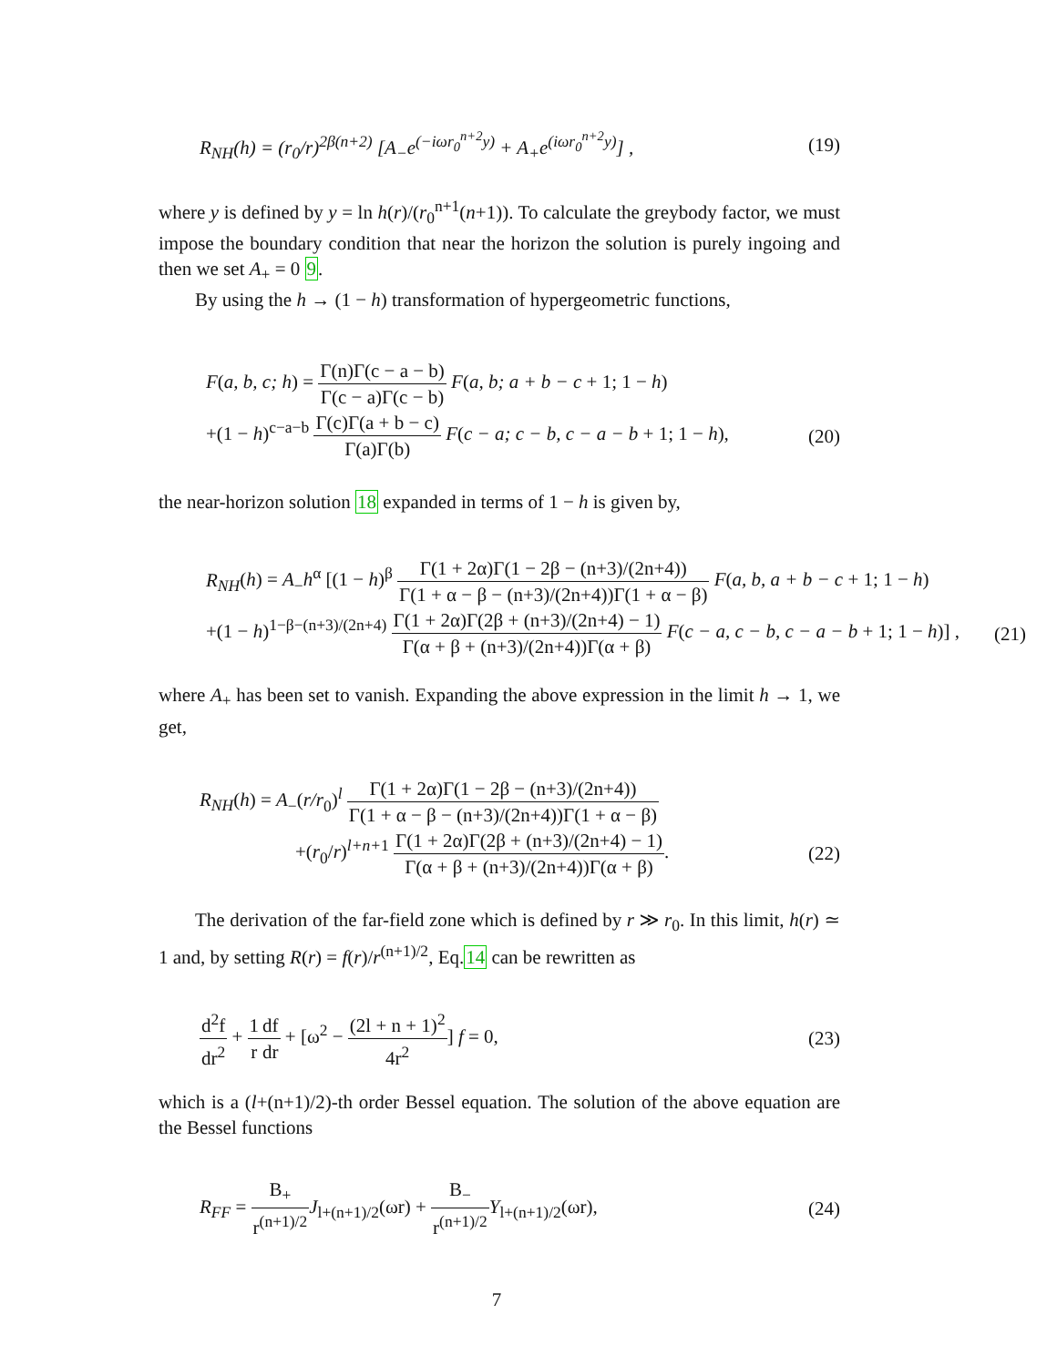R<sub>NH</sub>(h) = (r<sub>0</sub>/r)<sup>2β(n+2)</sup> [A<sub>−</sub>e<sup>(−iωr<sub>0</sub><sup>n+2</sup>y)</sup> + A<sub>+</sub>e<sup>(iωr<sub>0</sub><sup>n+2</sup>y)</sup>] , (19)
where y is defined by y = ln h(r)/(r<sub>0</sub><sup>n+1</sup>(n+1)). To calculate the greybody factor, we must impose the boundary condition that near the horizon the solution is purely ingoing and then we set A<sub>+</sub> = 0 9.
By using the h → (1 − h) transformation of hypergeometric functions,
F(a, b, c; h) = Γ(n)Γ(c − a − b) Γ(c − a)Γ(c − b) F(a, b; a + b − c + 1; 1 − h)
+(1 − h)<sup>c−a−b</sup> Γ(c)Γ(a + b − c) Γ(a)Γ(b) F(c − a; c − b, c − a − b + 1; 1 − h), (20)
the near-horizon solution 18 expanded in terms of 1 − h is given by,
R<sub>NH</sub>(h) = A<sub>−</sub>h<sup>α</sup> [(1 − h)<sup>β</sup> Γ(1 + 2α)Γ(1 − 2β − (n+3)/(2n+4)) Γ(1 + α − β − (n+3)/(2n+4))Γ(1 + α − β) F(a, b, a + b − c + 1; 1 − h)
+(1 − h)<sup>1−β−(n+3)/(2n+4)</sup> Γ(1 + 2α)Γ(2β + (n+3)/(2n+4) − 1) Γ(α + β + (n+3)/(2n+4))Γ(α + β) F(c − a, c − b, c − a − b + 1; 1 − h)] , (21)
where A<sub>+</sub> has been set to vanish. Expanding the above expression in the limit h → 1, we get,
R<sub>NH</sub>(h) = A<sub>−</sub>(r/r<sub>0</sub>)<sup>l</sup> Γ(1 + 2α)Γ(1 − 2β − (n+3)/(2n+4)) Γ(1 + α − β − (n+3)/(2n+4))Γ(1 + α − β)
+(r<sub>0</sub>/r)<sup>l+n+1</sup> Γ(1 + 2α)Γ(2β + (n+3)/(2n+4) − 1) Γ(α + β + (n+3)/(2n+4))Γ(α + β). (22)
The derivation of the far-field zone which is defined by r ≫ r<sub>0</sub>. In this limit, h(r) ≃ 1 and, by setting R(r) = f(r)/r<sup>(n+1)/2</sup>, Eq.14 can be rewritten as
d<sup>2</sup>f dr<sup>2</sup> + 1 r df dr + [ω<sup>2</sup> − (2l + n + 1)<sup>2</sup> 4r<sup>2</sup>] f = 0, (23)
which is a (l+(n+1)/2)-th order Bessel equation. The solution of the above equation are the Bessel functions
R<sub>FF</sub> = B<sub>+</sub> r<sup>(n+1)/2</sup> J<sub>l+(n+1)/2</sub>(ωr) + B<sub>−</sub> r<sup>(n+1)/2</sup> Y<sub>l+(n+1)/2</sub>(ωr), (24)
7